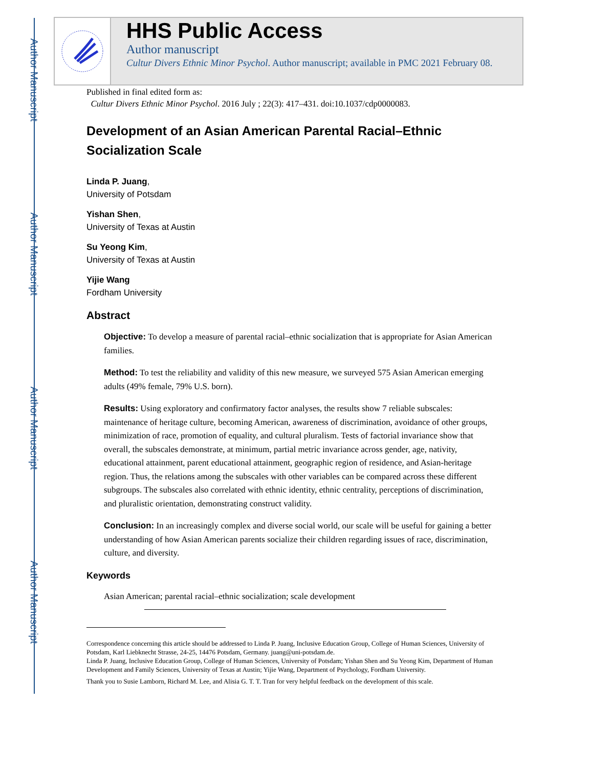Author Manuscript
Author Manuscript
Author Manuscript
Author Manuscript
HHS Public Access
Author manuscript
Cultur Divers Ethnic Minor Psychol. Author manuscript; available in PMC 2021 February 08.
Published in final edited form as:
Cultur Divers Ethnic Minor Psychol. 2016 July ; 22(3): 417–431. doi:10.1037/cdp0000083.
Development of an Asian American Parental Racial–Ethnic Socialization Scale
Linda P. Juang,
University of Potsdam
Yishan Shen,
University of Texas at Austin
Su Yeong Kim,
University of Texas at Austin
Yijie Wang
Fordham University
Abstract
Objective: To develop a measure of parental racial–ethnic socialization that is appropriate for Asian American families.
Method: To test the reliability and validity of this new measure, we surveyed 575 Asian American emerging adults (49% female, 79% U.S. born).
Results: Using exploratory and confirmatory factor analyses, the results show 7 reliable subscales: maintenance of heritage culture, becoming American, awareness of discrimination, avoidance of other groups, minimization of race, promotion of equality, and cultural pluralism. Tests of factorial invariance show that overall, the subscales demonstrate, at minimum, partial metric invariance across gender, age, nativity, educational attainment, parent educational attainment, geographic region of residence, and Asian-heritage region. Thus, the relations among the subscales with other variables can be compared across these different subgroups. The subscales also correlated with ethnic identity, ethnic centrality, perceptions of discrimination, and pluralistic orientation, demonstrating construct validity.
Conclusion: In an increasingly complex and diverse social world, our scale will be useful for gaining a better understanding of how Asian American parents socialize their children regarding issues of race, discrimination, culture, and diversity.
Keywords
Asian American; parental racial–ethnic socialization; scale development
Correspondence concerning this article should be addressed to Linda P. Juang, Inclusive Education Group, College of Human Sciences, University of Potsdam, Karl Liebknecht Strasse, 24-25, 14476 Potsdam, Germany. juang@uni-potsdam.de.
Linda P. Juang, Inclusive Education Group, College of Human Sciences, University of Potsdam; Yishan Shen and Su Yeong Kim, Department of Human Development and Family Sciences, University of Texas at Austin; Yijie Wang, Department of Psychology, Fordham University.
Thank you to Susie Lamborn, Richard M. Lee, and Alisia G. T. T. Tran for very helpful feedback on the development of this scale.